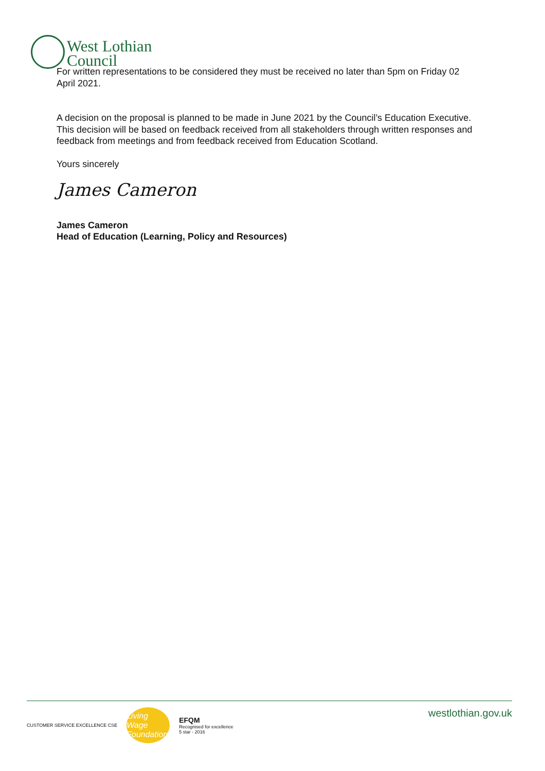West Lothian
Council
For written representations to be considered they must be received no later than 5pm on Friday 02 April 2021.
A decision on the proposal is planned to be made in June 2021 by the Council’s Education Executive. This decision will be based on feedback received from all stakeholders through written responses and feedback from meetings and from feedback received from Education Scotland.
Yours sincerely
James Cameron
James Cameron
Head of Education (Learning, Policy and Resources)
CUSTOMER SERVICE EXCELLENCE CSE
Living Wage Foundation
EFQM
Recognised for excellence
5 star - 2016
westlothian.gov.uk